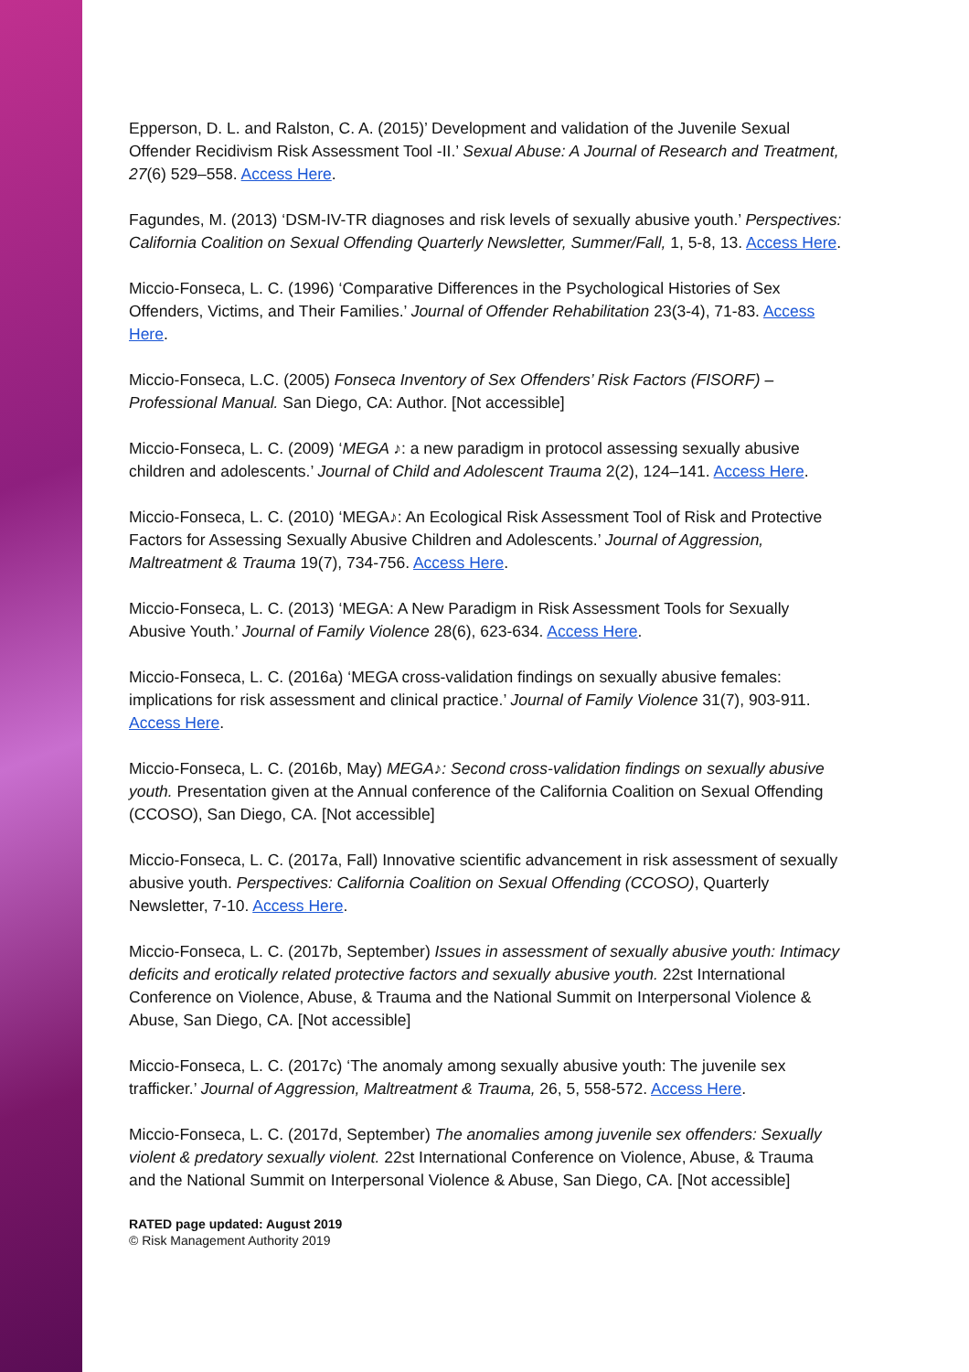Epperson, D. L. and Ralston, C. A. (2015)’ Development and validation of the Juvenile Sexual Offender Recidivism Risk Assessment Tool -II.’ Sexual Abuse: A Journal of Research and Treatment, 27(6) 529–558. Access Here.
Fagundes, M. (2013) ‘DSM-IV-TR diagnoses and risk levels of sexually abusive youth.’ Perspectives: California Coalition on Sexual Offending Quarterly Newsletter, Summer/Fall, 1, 5-8, 13. Access Here.
Miccio-Fonseca, L. C. (1996) ‘Comparative Differences in the Psychological Histories of Sex Offenders, Victims, and Their Families.’ Journal of Offender Rehabilitation 23(3-4), 71-83. Access Here.
Miccio-Fonseca, L.C. (2005) Fonseca Inventory of Sex Offenders’ Risk Factors (FISORF) – Professional Manual. San Diego, CA: Author. [Not accessible]
Miccio-Fonseca, L. C. (2009) ‘MEGA ♪: a new paradigm in protocol assessing sexually abusive children and adolescents.’ Journal of Child and Adolescent Trauma 2(2), 124–141. Access Here.
Miccio-Fonseca, L. C. (2010) ‘MEGA♪: An Ecological Risk Assessment Tool of Risk and Protective Factors for Assessing Sexually Abusive Children and Adolescents.’ Journal of Aggression, Maltreatment & Trauma 19(7), 734-756. Access Here.
Miccio-Fonseca, L. C. (2013) ‘MEGA: A New Paradigm in Risk Assessment Tools for Sexually Abusive Youth.’ Journal of Family Violence 28(6), 623-634. Access Here.
Miccio-Fonseca, L. C. (2016a) ‘MEGA cross-validation findings on sexually abusive females: implications for risk assessment and clinical practice.’ Journal of Family Violence 31(7), 903-911. Access Here.
Miccio-Fonseca, L. C. (2016b, May) MEGA♪: Second cross-validation findings on sexually abusive youth. Presentation given at the Annual conference of the California Coalition on Sexual Offending (CCOSO), San Diego, CA. [Not accessible]
Miccio-Fonseca, L. C. (2017a, Fall) Innovative scientific advancement in risk assessment of sexually abusive youth. Perspectives: California Coalition on Sexual Offending (CCOSO), Quarterly Newsletter, 7-10. Access Here.
Miccio-Fonseca, L. C. (2017b, September) Issues in assessment of sexually abusive youth: Intimacy deficits and erotically related protective factors and sexually abusive youth. 22st International Conference on Violence, Abuse, & Trauma and the National Summit on Interpersonal Violence & Abuse, San Diego, CA. [Not accessible]
Miccio-Fonseca, L. C. (2017c) ‘The anomaly among sexually abusive youth: The juvenile sex trafficker.’ Journal of Aggression, Maltreatment & Trauma, 26, 5, 558-572. Access Here.
Miccio-Fonseca, L. C. (2017d, September) The anomalies among juvenile sex offenders: Sexually violent & predatory sexually violent. 22st International Conference on Violence, Abuse, & Trauma and the National Summit on Interpersonal Violence & Abuse, San Diego, CA. [Not accessible]
RATED page updated: August 2019
© Risk Management Authority 2019